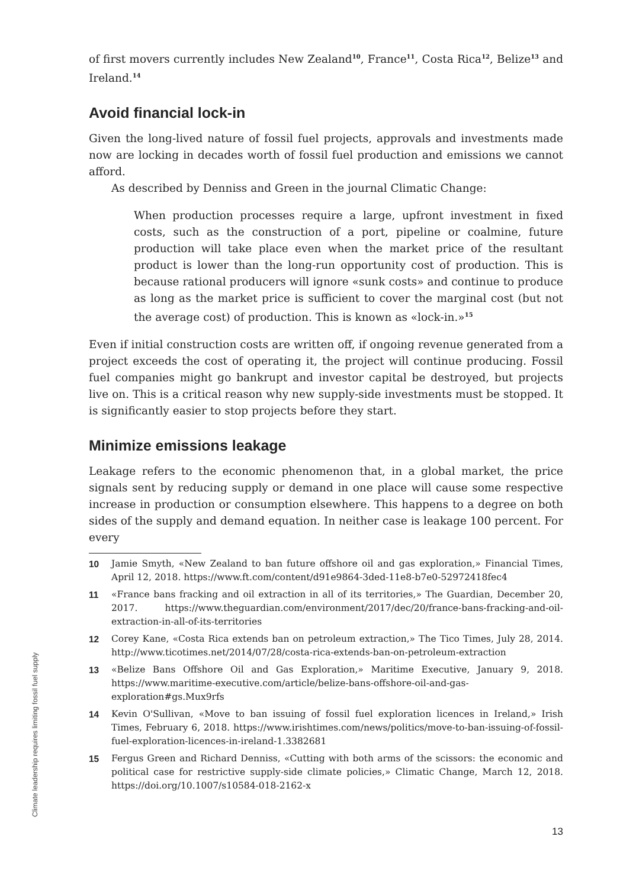of first movers currently includes New Zealand<sup>10</sup>, France<sup>11</sup>, Costa Rica<sup>12</sup>, Belize<sup>13</sup> and Ireland.<sup>14</sup>
Avoid financial lock-in
Given the long-lived nature of fossil fuel projects, approvals and investments made now are locking in decades worth of fossil fuel production and emissions we cannot afford.
As described by Denniss and Green in the journal Climatic Change:
When production processes require a large, upfront investment in fixed costs, such as the construction of a port, pipeline or coalmine, future production will take place even when the market price of the resultant product is lower than the long-run opportunity cost of production. This is because rational producers will ignore «sunk costs» and continue to produce as long as the market price is sufficient to cover the marginal cost (but not the average cost) of production. This is known as «lock-in.»<sup>15</sup>
Even if initial construction costs are written off, if ongoing revenue generated from a project exceeds the cost of operating it, the project will continue producing. Fossil fuel companies might go bankrupt and investor capital be destroyed, but projects live on. This is a critical reason why new supply-side investments must be stopped. It is significantly easier to stop projects before they start.
Minimize emissions leakage
Leakage refers to the economic phenomenon that, in a global market, the price signals sent by reducing supply or demand in one place will cause some respective increase in production or consumption elsewhere. This happens to a degree on both sides of the supply and demand equation. In neither case is leakage 100 percent. For every
10 Jamie Smyth, «New Zealand to ban future offshore oil and gas exploration,» Financial Times, April 12, 2018. https://www.ft.com/content/d91e9864-3ded-11e8-b7e0-52972418fec4
11 «France bans fracking and oil extraction in all of its territories,» The Guardian, December 20, 2017. https://www.theguardian.com/environment/2017/dec/20/france-bans-fracking-and-oil-extraction-in-all-of-its-territories
12 Corey Kane, «Costa Rica extends ban on petroleum extraction,» The Tico Times, July 28, 2014. http://www.ticotimes.net/2014/07/28/costa-rica-extends-ban-on-petroleum-extraction
13 «Belize Bans Offshore Oil and Gas Exploration,» Maritime Executive, January 9, 2018. https://www.maritime-executive.com/article/belize-bans-offshore-oil-and-gas-exploration#gs.Mux9rfs
14 Kevin O'Sullivan, «Move to ban issuing of fossil fuel exploration licences in Ireland,» Irish Times, February 6, 2018. https://www.irishtimes.com/news/politics/move-to-ban-issuing-of-fossil-fuel-exploration-licences-in-ireland-1.3382681
15 Fergus Green and Richard Denniss, «Cutting with both arms of the scissors: the economic and political case for restrictive supply-side climate policies,» Climatic Change, March 12, 2018. https://doi.org/10.1007/s10584-018-2162-x
Climate leadership requires limiting fossil fuel supply
13